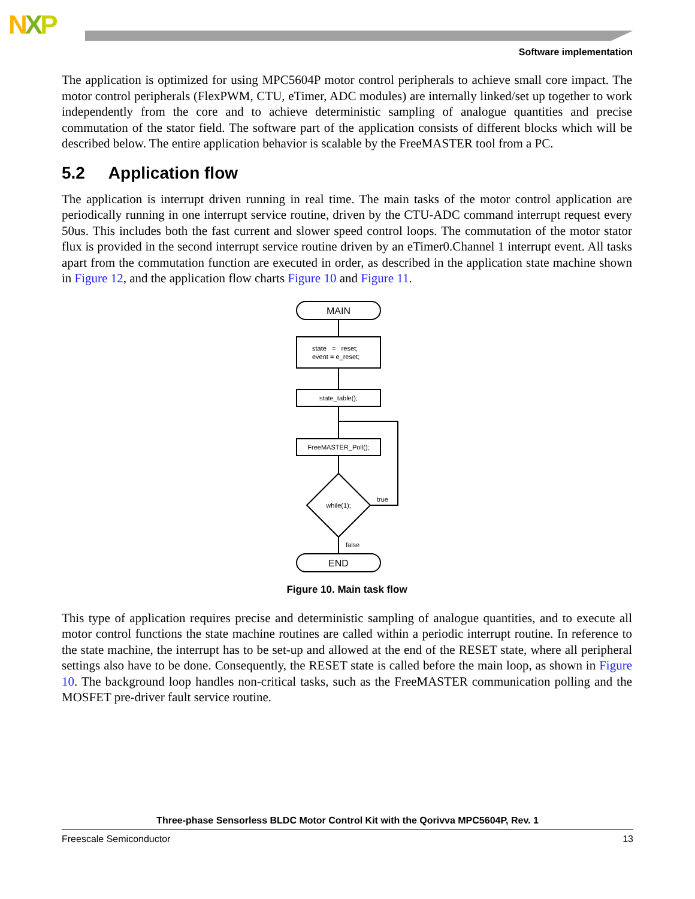NXP
Software implementation
The application is optimized for using MPC5604P motor control peripherals to achieve small core impact. The motor control peripherals (FlexPWM, CTU, eTimer, ADC modules) are internally linked/set up together to work independently from the core and to achieve deterministic sampling of analogue quantities and precise commutation of the stator field. The software part of the application consists of different blocks which will be described below. The entire application behavior is scalable by the FreeMASTER tool from a PC.
5.2 Application flow
The application is interrupt driven running in real time. The main tasks of the motor control application are periodically running in one interrupt service routine, driven by the CTU-ADC command interrupt request every 50us. This includes both the fast current and slower speed control loops. The commutation of the motor stator flux is provided in the second interrupt service routine driven by an eTimer0.Channel 1 interrupt event. All tasks apart from the commutation function are executed in order, as described in the application state machine shown in Figure 12, and the application flow charts Figure 10 and Figure 11.
MAIN
state = reset;
event = e_reset;
state_table();
FreeMASTER_Poll();
while(1);
true
false
END
Figure 10. Main task flow
This type of application requires precise and deterministic sampling of analogue quantities, and to execute all motor control functions the state machine routines are called within a periodic interrupt routine. In reference to the state machine, the interrupt has to be set-up and allowed at the end of the RESET state, where all peripheral settings also have to be done. Consequently, the RESET state is called before the main loop, as shown in Figure 10. The background loop handles non-critical tasks, such as the FreeMASTER communication polling and the MOSFET pre-driver fault service routine.
Three-phase Sensorless BLDC Motor Control Kit with the Qorivva MPC5604P, Rev. 1
Freescale Semiconductor 13